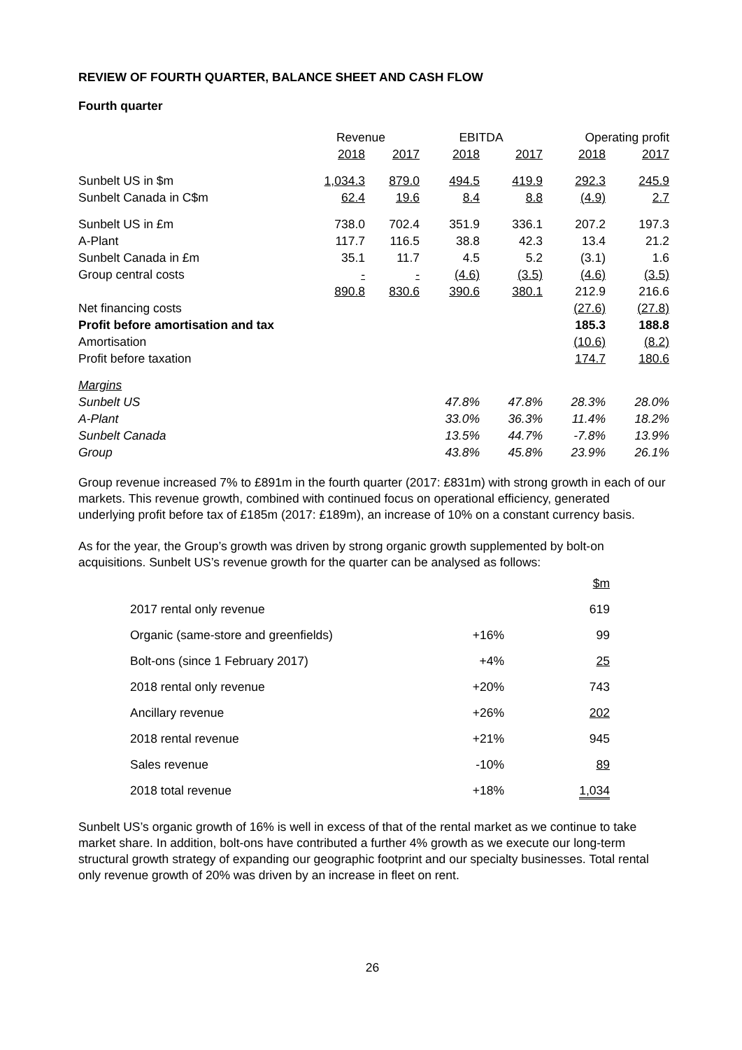REVIEW OF FOURTH QUARTER, BALANCE SHEET AND CASH FLOW
Fourth quarter
| | Revenue | | EBITDA | | Operating profit | |
| --- | --- | --- | --- | --- | --- | --- |
| | 2018 | 2017 | 2018 | 2017 | 2018 | 2017 |
| Sunbelt US in $m | 1,034.3 | 879.0 | 494.5 | 419.9 | 292.3 | 245.9 |
| Sunbelt Canada in C$m | 62.4 | 19.6 | 8.4 | 8.8 | (4.9) | 2.7 |
| Sunbelt US in £m | 738.0 | 702.4 | 351.9 | 336.1 | 207.2 | 197.3 |
| A-Plant | 117.7 | 116.5 | 38.8 | 42.3 | 13.4 | 21.2 |
| Sunbelt Canada in £m | 35.1 | 11.7 | 4.5 | 5.2 | (3.1) | 1.6 |
| Group central costs | - | - | (4.6) | (3.5) | (4.6) | (3.5) |
| | 890.8 | 830.6 | 390.6 | 380.1 | 212.9 | 216.6 |
| Net financing costs | | | | | (27.6) | (27.8) |
| Profit before amortisation and tax | | | | | 185.3 | 188.8 |
| Amortisation | | | | | (10.6) | (8.2) |
| Profit before taxation | | | | | 174.7 | 180.6 |
| Margins | | | | | | |
| Sunbelt US | | | 47.8% | 47.8% | 28.3% | 28.0% |
| A-Plant | | | 33.0% | 36.3% | 11.4% | 18.2% |
| Sunbelt Canada | | | 13.5% | 44.7% | -7.8% | 13.9% |
| Group | | | 43.8% | 45.8% | 23.9% | 26.1% |
Group revenue increased 7% to £891m in the fourth quarter (2017: £831m) with strong growth in each of our markets. This revenue growth, combined with continued focus on operational efficiency, generated underlying profit before tax of £185m (2017: £189m), an increase of 10% on a constant currency basis.
As for the year, the Group’s growth was driven by strong organic growth supplemented by bolt-on acquisitions. Sunbelt US’s revenue growth for the quarter can be analysed as follows:
| | | $m |
| 2017 rental only revenue | | 619 |
| Organic (same-store and greenfields) | +16% | 99 |
| Bolt-ons (since 1 February 2017) | +4% | 25 |
| 2018 rental only revenue | +20% | 743 |
| Ancillary revenue | +26% | 202 |
| 2018 rental revenue | +21% | 945 |
| Sales revenue | -10% | 89 |
| 2018 total revenue | +18% | 1,034 |
Sunbelt US’s organic growth of 16% is well in excess of that of the rental market as we continue to take market share. In addition, bolt-ons have contributed a further 4% growth as we execute our long-term structural growth strategy of expanding our geographic footprint and our specialty businesses. Total rental only revenue growth of 20% was driven by an increase in fleet on rent.
26